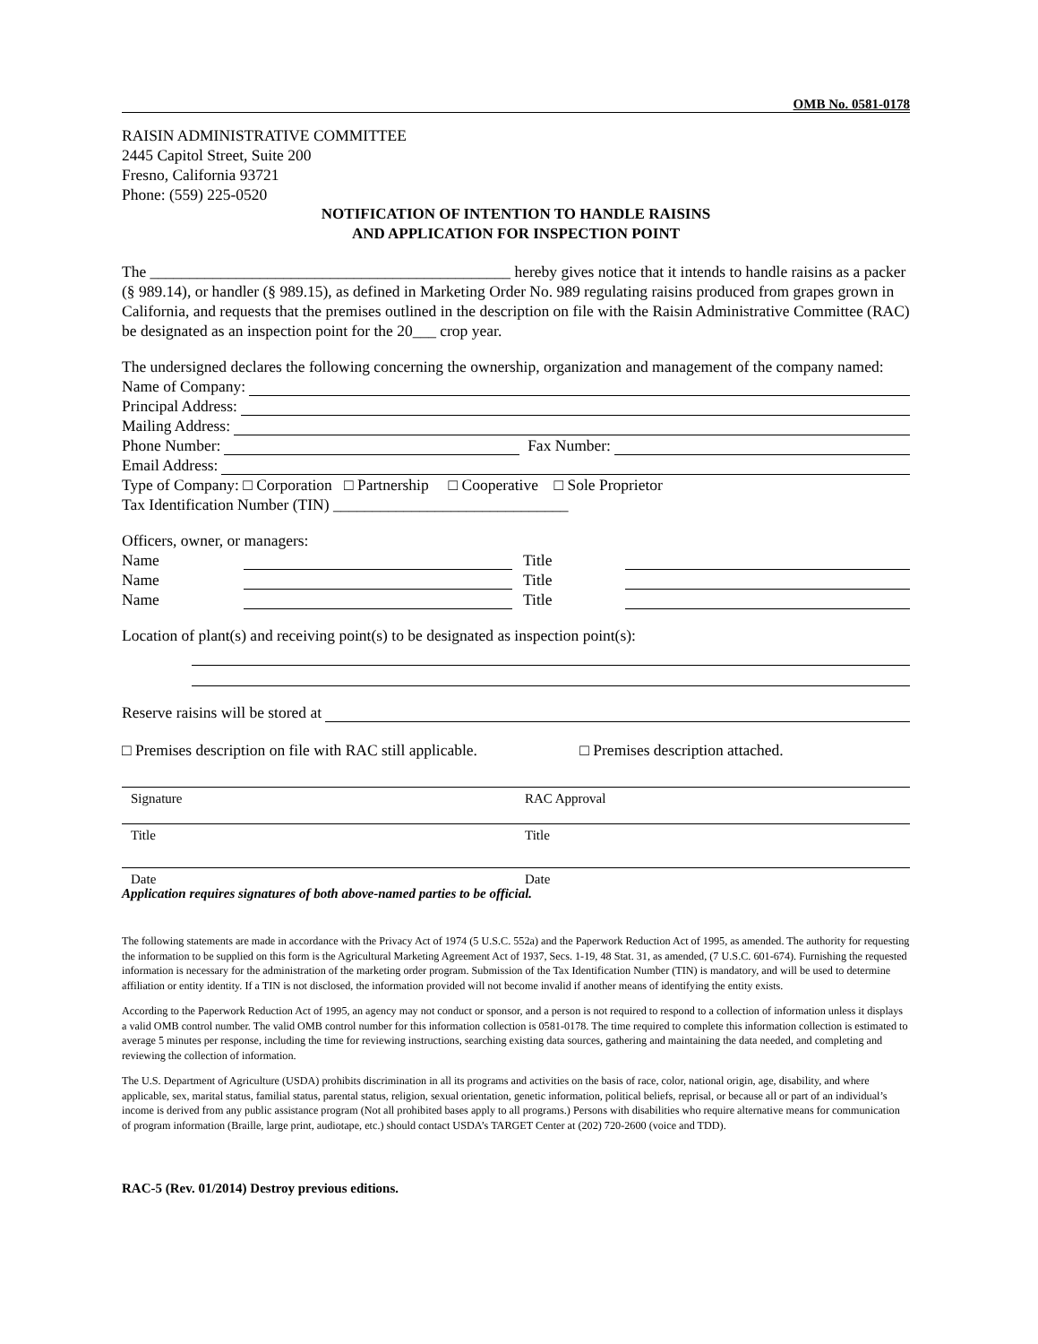OMB No. 0581-0178
RAISIN ADMINISTRATIVE COMMITTEE
2445 Capitol Street, Suite 200
Fresno, California 93721
Phone: (559) 225-0520
NOTIFICATION OF INTENTION TO HANDLE RAISINS
AND APPLICATION FOR INSPECTION POINT
The ______________________________________________ hereby gives notice that it intends to handle raisins as a packer (§ 989.14), or handler (§ 989.15), as defined in Marketing Order No. 989 regulating raisins produced from grapes grown in California, and requests that the premises outlined in the description on file with the Raisin Administrative Committee (RAC) be designated as an inspection point for the 20___ crop year.
The undersigned declares the following concerning the ownership, organization and management of the company named:
Name of Company:
Principal Address:
Mailing Address:
Phone Number: Fax Number:
Email Address:
Type of Company: □ Corporation □ Partnership □ Cooperative □ Sole Proprietor
Tax Identification Number (TIN) ______________________________
Officers, owner, or managers:
Name Title
Name Title
Name Title
Location of plant(s) and receiving point(s) to be designated as inspection point(s):
Reserve raisins will be stored at
□ Premises description on file with RAC still applicable. □ Premises description attached.
Signature RAC Approval
Title Title
Date Date
Application requires signatures of both above-named parties to be official.
The following statements are made in accordance with the Privacy Act of 1974 (5 U.S.C. 552a) and the Paperwork Reduction Act of 1995, as amended. The authority for requesting the information to be supplied on this form is the Agricultural Marketing Agreement Act of 1937, Secs. 1-19, 48 Stat. 31, as amended, (7 U.S.C. 601-674). Furnishing the requested information is necessary for the administration of the marketing order program. Submission of the Tax Identification Number (TIN) is mandatory, and will be used to determine affiliation or entity identity. If a TIN is not disclosed, the information provided will not become invalid if another means of identifying the entity exists.
According to the Paperwork Reduction Act of 1995, an agency may not conduct or sponsor, and a person is not required to respond to a collection of information unless it displays a valid OMB control number. The valid OMB control number for this information collection is 0581-0178. The time required to complete this information collection is estimated to average 5 minutes per response, including the time for reviewing instructions, searching existing data sources, gathering and maintaining the data needed, and completing and reviewing the collection of information.
The U.S. Department of Agriculture (USDA) prohibits discrimination in all its programs and activities on the basis of race, color, national origin, age, disability, and where applicable, sex, marital status, familial status, parental status, religion, sexual orientation, genetic information, political beliefs, reprisal, or because all or part of an individual’s income is derived from any public assistance program (Not all prohibited bases apply to all programs.) Persons with disabilities who require alternative means for communication of program information (Braille, large print, audiotape, etc.) should contact USDA’s TARGET Center at (202) 720-2600 (voice and TDD).
RAC-5 (Rev. 01/2014) Destroy previous editions.